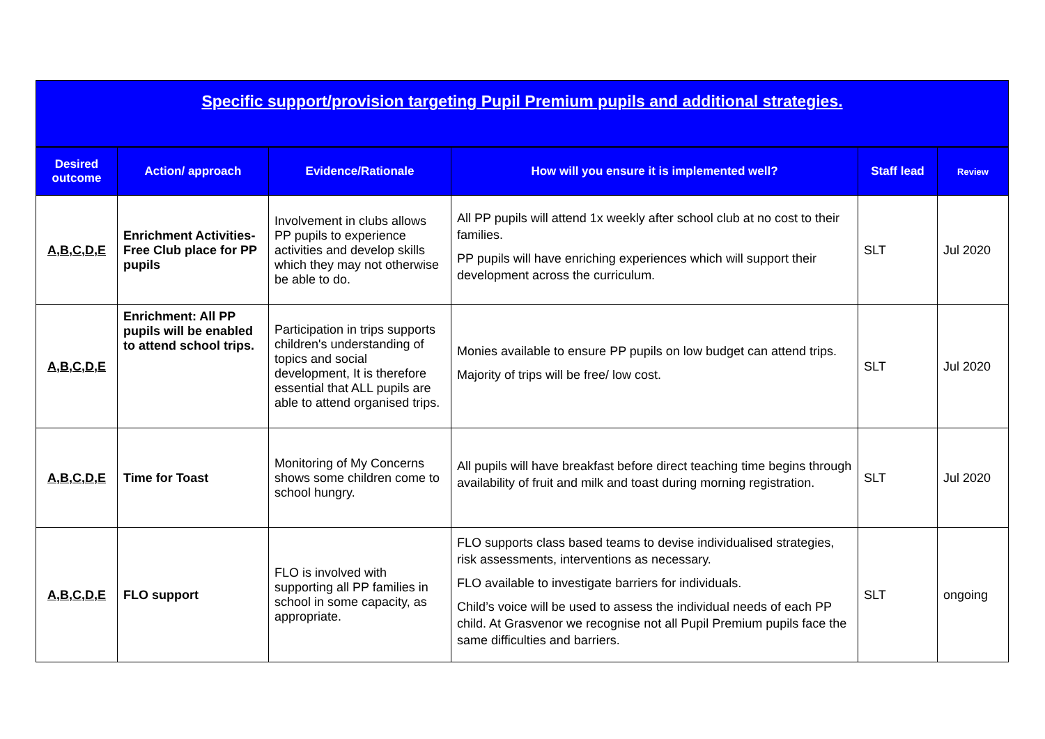| Specific support/provision targeting Pupil Premium pupils and additional strategies. | | | | | |
| Desired outcome | Action/ approach | Evidence/Rationale | How will you ensure it is implemented well? | Staff lead | Review |
| A,B,C,D,E | Enrichment Activities- Free Club place for PP pupils | Involvement in clubs allows PP pupils to experience activities and develop skills which they may not otherwise be able to do. | All PP pupils will attend 1x weekly after school club at no cost to their families. PP pupils will have enriching experiences which will support their development across the curriculum. | SLT | Jul 2020 |
| A,B,C,D,E | Enrichment: All PP pupils will be enabled to attend school trips. | Participation in trips supports children's understanding of topics and social development, It is therefore essential that ALL pupils are able to attend organised trips. | Monies available to ensure PP pupils on low budget can attend trips. Majority of trips will be free/ low cost. | SLT | Jul 2020 |
| A,B,C,D,E | Time for Toast | Monitoring of My Concerns shows some children come to school hungry. | All pupils will have breakfast before direct teaching time begins through availability of fruit and milk and toast during morning registration. | SLT | Jul 2020 |
| A,B,C,D,E | FLO support | FLO is involved with supporting all PP families in school in some capacity, as appropriate. | FLO supports class based teams to devise individualised strategies, risk assessments, interventions as necessary. FLO available to investigate barriers for individuals. Child’s voice will be used to assess the individual needs of each PP child. At Grasvenor we recognise not all Pupil Premium pupils face the same difficulties and barriers. | SLT | ongoing |